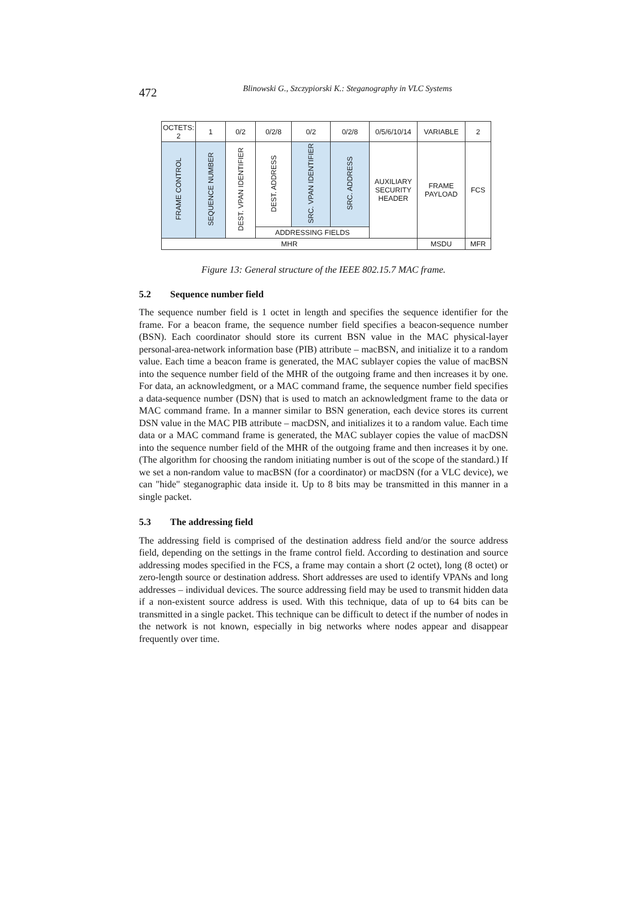472
Blinowski G., Szczypiorski K.: Steganography in VLC Systems
| OCTETS: 2 | 1 | 0/2 | 0/2/8 | 0/2 | 0/2/8 | 0/5/6/10/14 | VARIABLE | 2 |
| FRAME CONTROL | SEQUENCE NUMBER | DEST. VPAN IDENTIFIER | DEST. ADDRESS | SRC. VPAN IDENTIFIER | SRC. ADDRESS | AUXILIARY SECURITY HEADER | FRAME PAYLOAD | FCS |
| | | | ADDRESSING FIELDS | | | | | |
| MHR | | | | | | | MSDU | MFR |
Figure 13: General structure of the IEEE 802.15.7 MAC frame.
5.2 Sequence number field
The sequence number field is 1 octet in length and specifies the sequence identifier for the frame. For a beacon frame, the sequence number field specifies a beacon-sequence number (BSN). Each coordinator should store its current BSN value in the MAC physical-layer personal-area-network information base (PIB) attribute – macBSN, and initialize it to a random value. Each time a beacon frame is generated, the MAC sublayer copies the value of macBSN into the sequence number field of the MHR of the outgoing frame and then increases it by one. For data, an acknowledgment, or a MAC command frame, the sequence number field specifies a data-sequence number (DSN) that is used to match an acknowledgment frame to the data or MAC command frame. In a manner similar to BSN generation, each device stores its current DSN value in the MAC PIB attribute – macDSN, and initializes it to a random value. Each time data or a MAC command frame is generated, the MAC sublayer copies the value of macDSN into the sequence number field of the MHR of the outgoing frame and then increases it by one. (The algorithm for choosing the random initiating number is out of the scope of the standard.) If we set a non-random value to macBSN (for a coordinator) or macDSN (for a VLC device), we can "hide" steganographic data inside it. Up to 8 bits may be transmitted in this manner in a single packet.
5.3 The addressing field
The addressing field is comprised of the destination address field and/or the source address field, depending on the settings in the frame control field. According to destination and source addressing modes specified in the FCS, a frame may contain a short (2 octet), long (8 octet) or zero-length source or destination address. Short addresses are used to identify VPANs and long addresses – individual devices. The source addressing field may be used to transmit hidden data if a non-existent source address is used. With this technique, data of up to 64 bits can be transmitted in a single packet. This technique can be difficult to detect if the number of nodes in the network is not known, especially in big networks where nodes appear and disappear frequently over time.